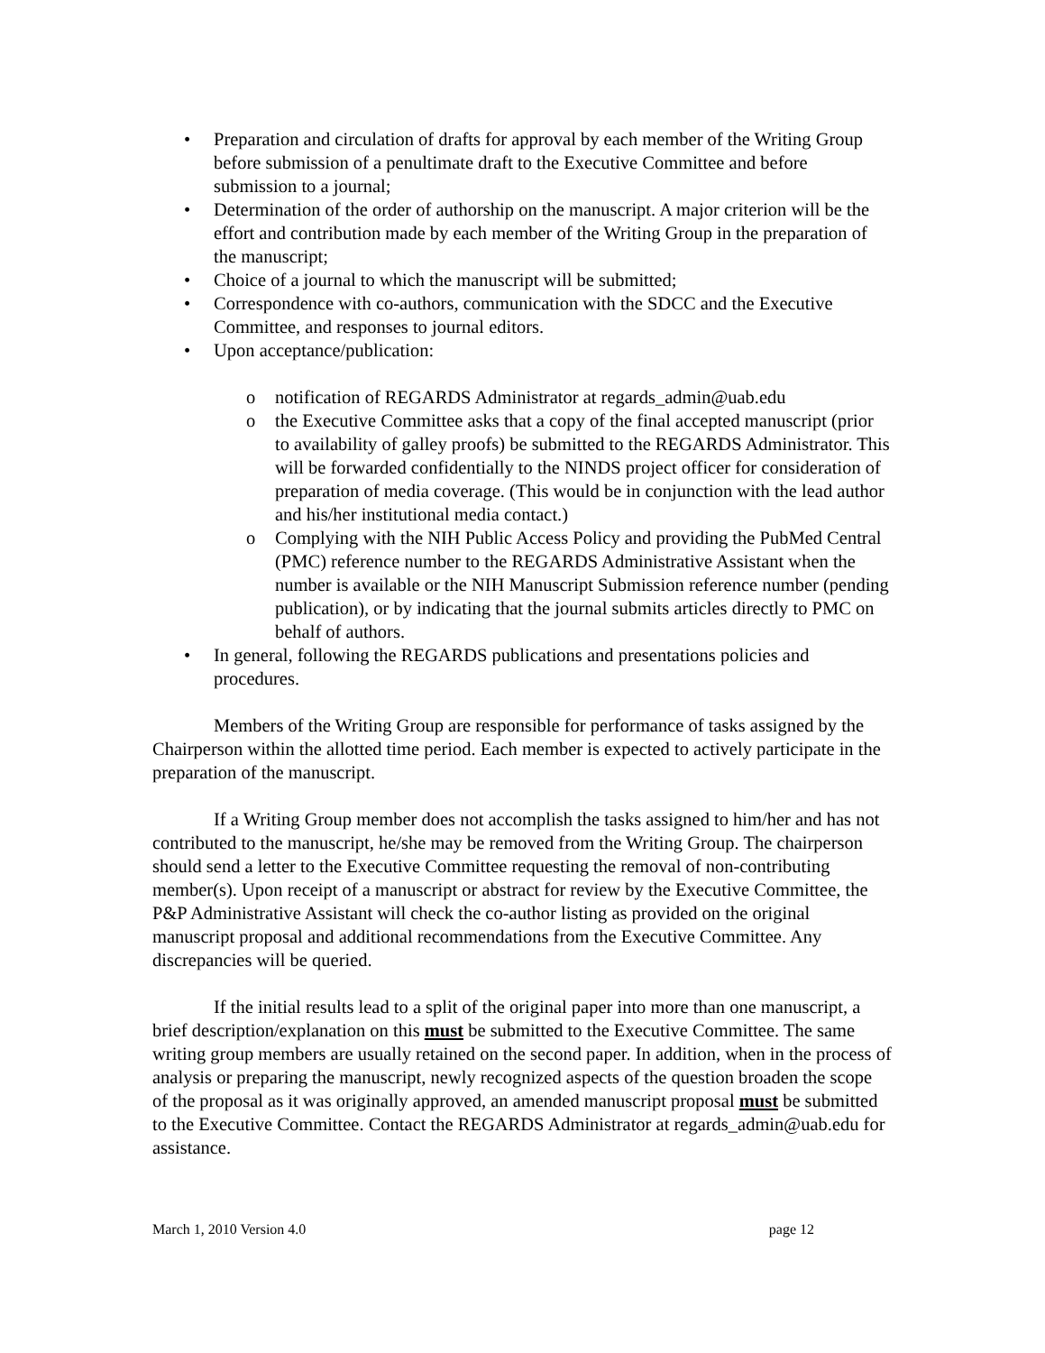• Preparation and circulation of drafts for approval by each member of the Writing Group before submission of a penultimate draft to the Executive Committee and before submission to a journal;
• Determination of the order of authorship on the manuscript. A major criterion will be the effort and contribution made by each member of the Writing Group in the preparation of the manuscript;
• Choice of a journal to which the manuscript will be submitted;
• Correspondence with co-authors, communication with the SDCC and the Executive Committee, and responses to journal editors.
• Upon acceptance/publication:
o notification of REGARDS Administrator at regards_admin@uab.edu
o the Executive Committee asks that a copy of the final accepted manuscript (prior to availability of galley proofs) be submitted to the REGARDS Administrator. This will be forwarded confidentially to the NINDS project officer for consideration of preparation of media coverage. (This would be in conjunction with the lead author and his/her institutional media contact.)
o Complying with the NIH Public Access Policy and providing the PubMed Central (PMC) reference number to the REGARDS Administrative Assistant when the number is available or the NIH Manuscript Submission reference number (pending publication), or by indicating that the journal submits articles directly to PMC on behalf of authors.
• In general, following the REGARDS publications and presentations policies and procedures.
Members of the Writing Group are responsible for performance of tasks assigned by the Chairperson within the allotted time period. Each member is expected to actively participate in the preparation of the manuscript.
If a Writing Group member does not accomplish the tasks assigned to him/her and has not contributed to the manuscript, he/she may be removed from the Writing Group. The chairperson should send a letter to the Executive Committee requesting the removal of non-contributing member(s). Upon receipt of a manuscript or abstract for review by the Executive Committee, the P&P Administrative Assistant will check the co-author listing as provided on the original manuscript proposal and additional recommendations from the Executive Committee. Any discrepancies will be queried.
If the initial results lead to a split of the original paper into more than one manuscript, a brief description/explanation on this must be submitted to the Executive Committee. The same writing group members are usually retained on the second paper. In addition, when in the process of analysis or preparing the manuscript, newly recognized aspects of the question broaden the scope of the proposal as it was originally approved, an amended manuscript proposal must be submitted to the Executive Committee. Contact the REGARDS Administrator at regards_admin@uab.edu for assistance.
March 1, 2010 Version 4.0 page 12